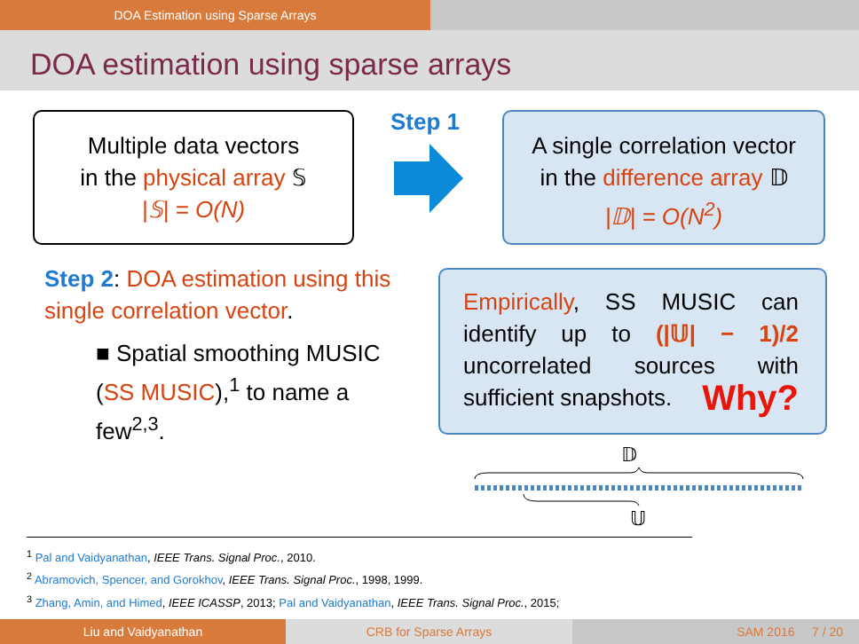DOA Estimation using Sparse Arrays
DOA estimation using sparse arrays
Multiple data vectors
in the physical array 𝕊
|𝕊| = O(N)
Step 1
A single correlation vector
in the difference array 𝔻
|𝔻| = O(N<sup>2</sup>)
Step 2: DOA estimation using this single correlation vector.
■ Spatial smoothing MUSIC (SS MUSIC),<sup>1</sup> to name a few<sup>2,3</sup>.
Empirically, SS MUSIC can identify up to (|𝕌| − 1)/2 uncorrelated sources with sufficient snapshots. Why?
𝔻
𝕌
<sup>1</sup> Pal and Vaidyanathan, IEEE Trans. Signal Proc., 2010.
<sup>2</sup> Abramovich, Spencer, and Gorokhov, IEEE Trans. Signal Proc., 1998, 1999.
<sup>3</sup> Zhang, Amin, and Himed, IEEE ICASSP, 2013; Pal and Vaidyanathan, IEEE Trans. Signal Proc., 2015;
Liu and Vaidyanathan CRB for Sparse Arrays SAM 2016 7 / 20